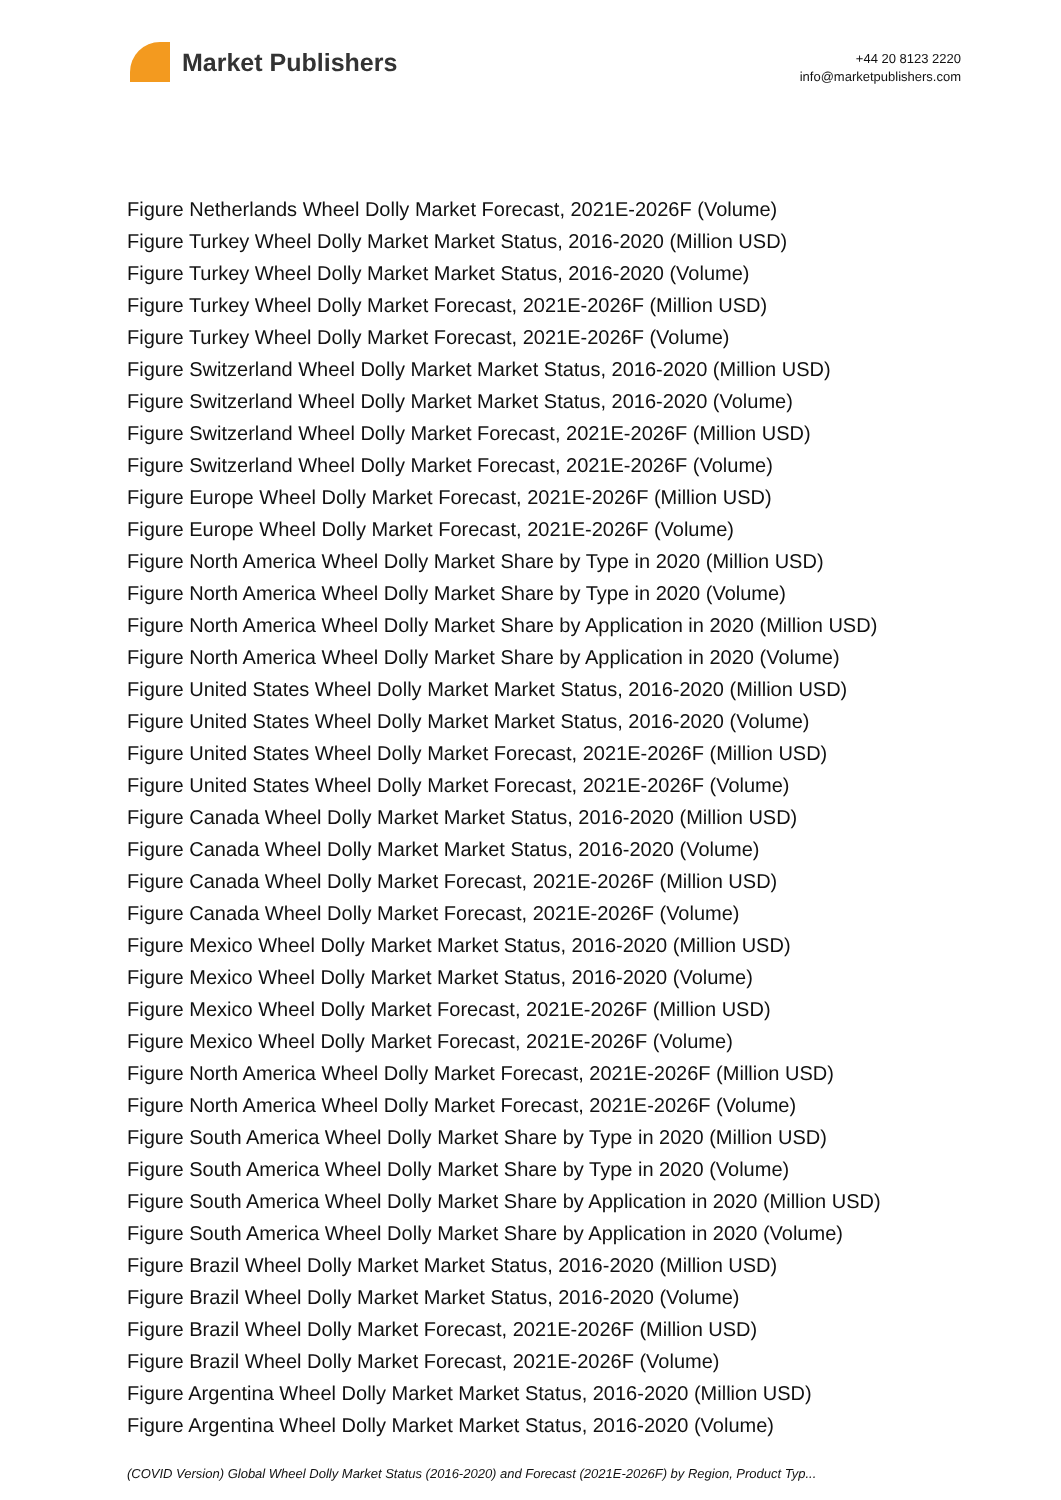Market Publishers
+44 20 8123 2220
info@marketpublishers.com
Figure Netherlands Wheel Dolly Market Forecast, 2021E-2026F (Volume)
Figure Turkey Wheel Dolly Market Market Status, 2016-2020 (Million USD)
Figure Turkey Wheel Dolly Market Market Status, 2016-2020 (Volume)
Figure Turkey Wheel Dolly Market Forecast, 2021E-2026F (Million USD)
Figure Turkey Wheel Dolly Market Forecast, 2021E-2026F (Volume)
Figure Switzerland Wheel Dolly Market Market Status, 2016-2020 (Million USD)
Figure Switzerland Wheel Dolly Market Market Status, 2016-2020 (Volume)
Figure Switzerland Wheel Dolly Market Forecast, 2021E-2026F (Million USD)
Figure Switzerland Wheel Dolly Market Forecast, 2021E-2026F (Volume)
Figure Europe Wheel Dolly Market Forecast, 2021E-2026F (Million USD)
Figure Europe Wheel Dolly Market Forecast, 2021E-2026F (Volume)
Figure North America Wheel Dolly Market Share by Type in 2020 (Million USD)
Figure North America Wheel Dolly Market Share by Type in 2020 (Volume)
Figure North America Wheel Dolly Market Share by Application in 2020 (Million USD)
Figure North America Wheel Dolly Market Share by Application in 2020 (Volume)
Figure United States Wheel Dolly Market Market Status, 2016-2020 (Million USD)
Figure United States Wheel Dolly Market Market Status, 2016-2020 (Volume)
Figure United States Wheel Dolly Market Forecast, 2021E-2026F (Million USD)
Figure United States Wheel Dolly Market Forecast, 2021E-2026F (Volume)
Figure Canada Wheel Dolly Market Market Status, 2016-2020 (Million USD)
Figure Canada Wheel Dolly Market Market Status, 2016-2020 (Volume)
Figure Canada Wheel Dolly Market Forecast, 2021E-2026F (Million USD)
Figure Canada Wheel Dolly Market Forecast, 2021E-2026F (Volume)
Figure Mexico Wheel Dolly Market Market Status, 2016-2020 (Million USD)
Figure Mexico Wheel Dolly Market Market Status, 2016-2020 (Volume)
Figure Mexico Wheel Dolly Market Forecast, 2021E-2026F (Million USD)
Figure Mexico Wheel Dolly Market Forecast, 2021E-2026F (Volume)
Figure North America Wheel Dolly Market Forecast, 2021E-2026F (Million USD)
Figure North America Wheel Dolly Market Forecast, 2021E-2026F (Volume)
Figure South America Wheel Dolly Market Share by Type in 2020 (Million USD)
Figure South America Wheel Dolly Market Share by Type in 2020 (Volume)
Figure South America Wheel Dolly Market Share by Application in 2020 (Million USD)
Figure South America Wheel Dolly Market Share by Application in 2020 (Volume)
Figure Brazil Wheel Dolly Market Market Status, 2016-2020 (Million USD)
Figure Brazil Wheel Dolly Market Market Status, 2016-2020 (Volume)
Figure Brazil Wheel Dolly Market Forecast, 2021E-2026F (Million USD)
Figure Brazil Wheel Dolly Market Forecast, 2021E-2026F (Volume)
Figure Argentina Wheel Dolly Market Market Status, 2016-2020 (Million USD)
Figure Argentina Wheel Dolly Market Market Status, 2016-2020 (Volume)
(COVID Version) Global Wheel Dolly Market Status (2016-2020) and Forecast (2021E-2026F) by Region, Product Typ...